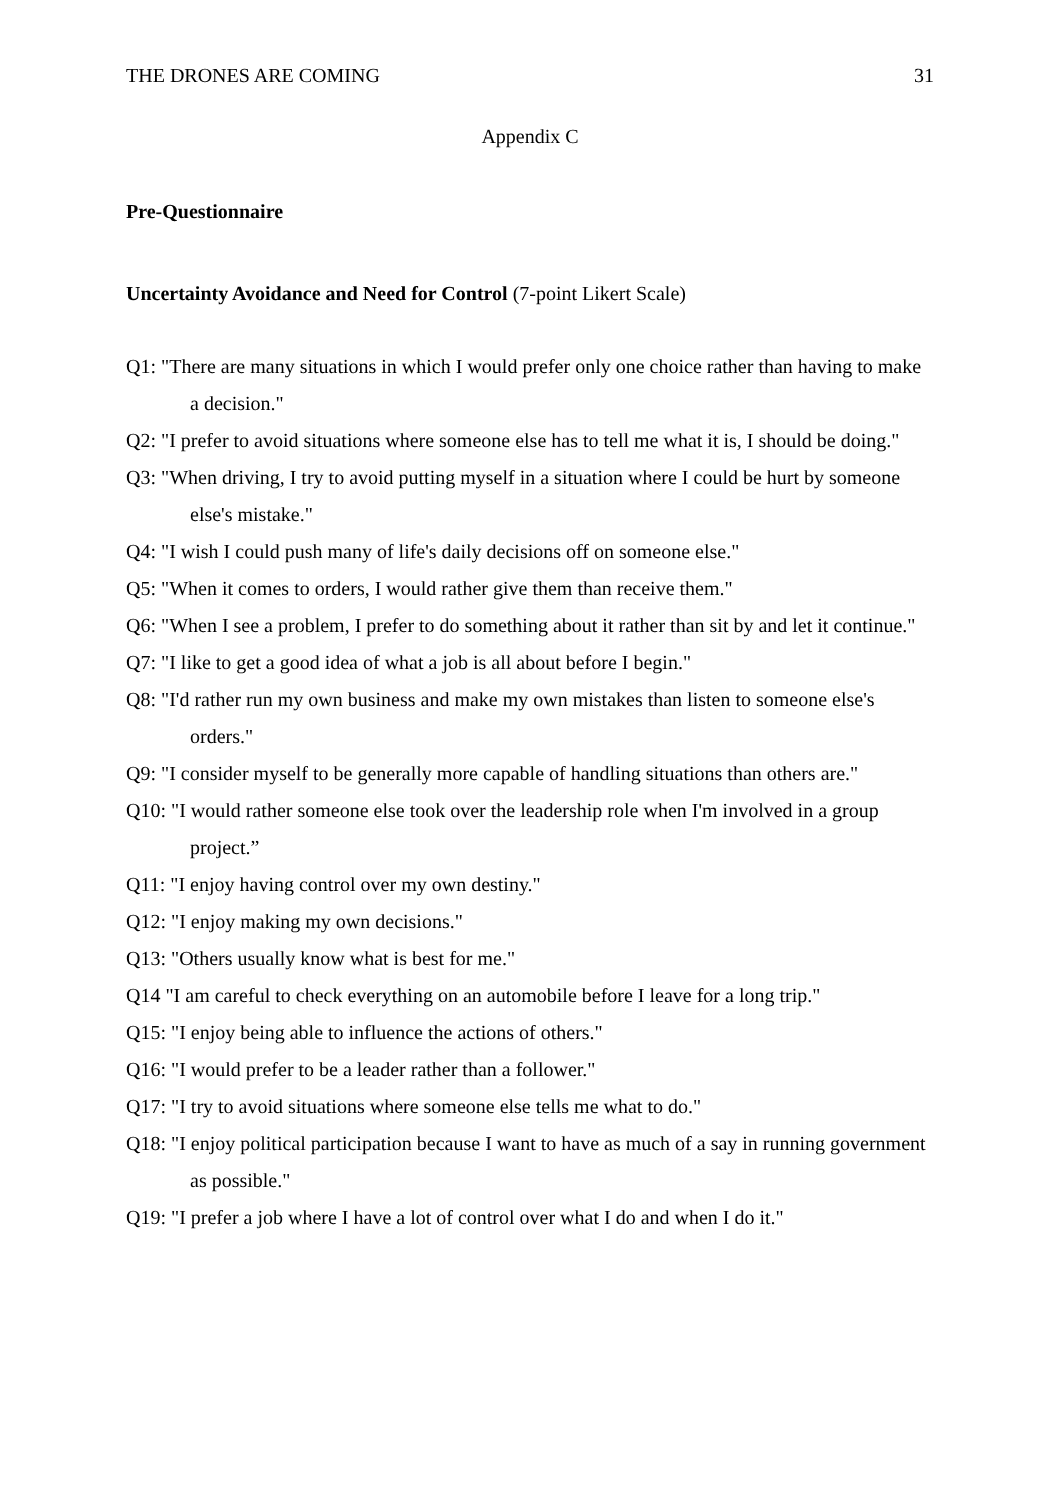THE DRONES ARE COMING 31
Appendix C
Pre-Questionnaire
Uncertainty Avoidance and Need for Control (7-point Likert Scale)
Q1: "There are many situations in which I would prefer only one choice rather than having to make a decision."
Q2: "I prefer to avoid situations where someone else has to tell me what it is, I should be doing."
Q3: "When driving, I try to avoid putting myself in a situation where I could be hurt by someone else's mistake."
Q4: "I wish I could push many of life's daily decisions off on someone else."
Q5: "When it comes to orders, I would rather give them than receive them."
Q6: "When I see a problem, I prefer to do something about it rather than sit by and let it continue."
Q7: "I like to get a good idea of what a job is all about before I begin."
Q8: "I'd rather run my own business and make my own mistakes than listen to someone else's orders."
Q9: "I consider myself to be generally more capable of handling situations than others are."
Q10: "I would rather someone else took over the leadership role when I'm involved in a group project.”
Q11: "I enjoy having control over my own destiny."
Q12: "I enjoy making my own decisions."
Q13: "Others usually know what is best for me."
Q14 "I am careful to check everything on an automobile before I leave for a long trip."
Q15: "I enjoy being able to influence the actions of others."
Q16: "I would prefer to be a leader rather than a follower."
Q17: "I try to avoid situations where someone else tells me what to do."
Q18: "I enjoy political participation because I want to have as much of a say in running government as possible."
Q19: "I prefer a job where I have a lot of control over what I do and when I do it."